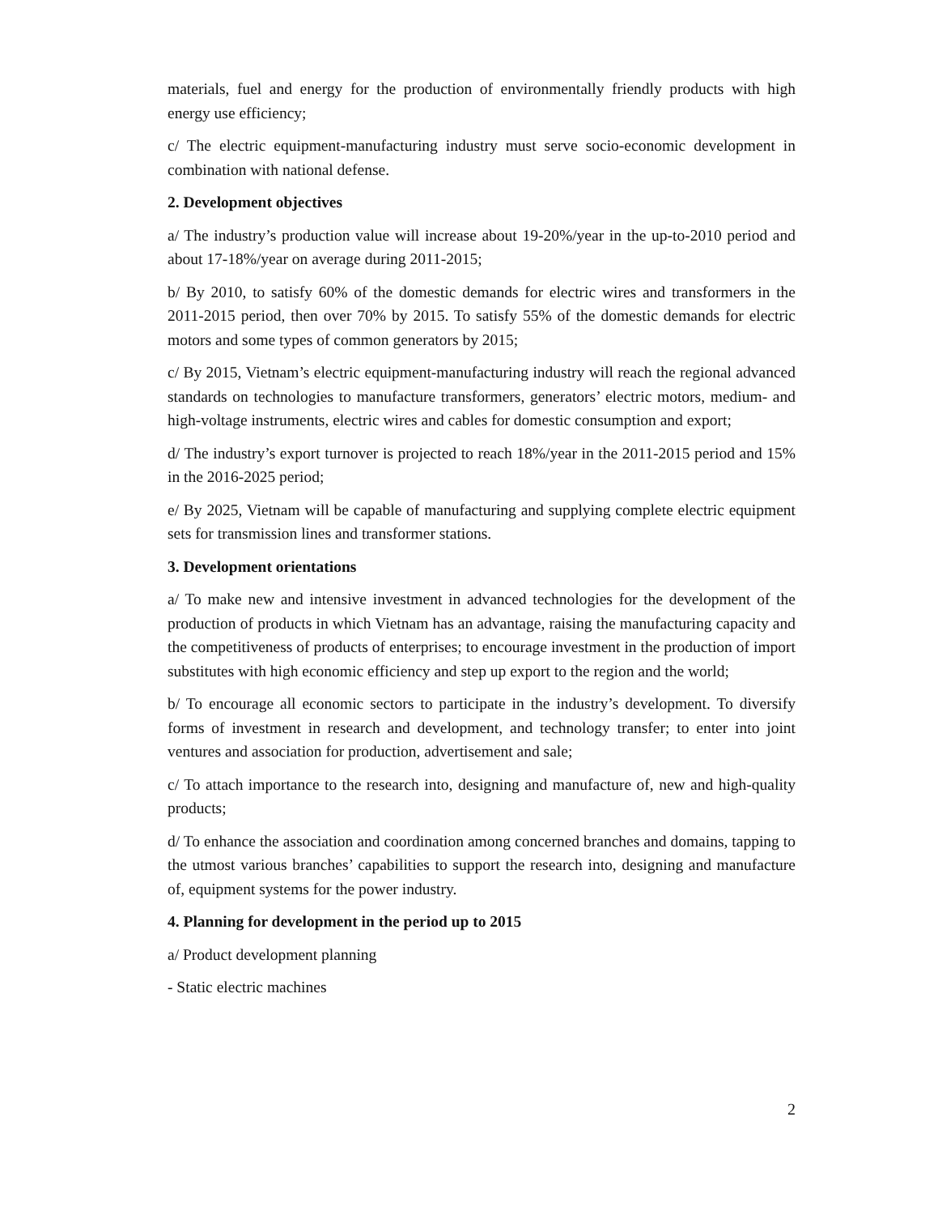materials, fuel and energy for the production of environmentally friendly products with high energy use efficiency;
c/ The electric equipment-manufacturing industry must serve socio-economic development in combination with national defense.
2. Development objectives
a/ The industry’s production value will increase about 19-20%/year in the up-to-2010 period and about 17-18%/year on average during 2011-2015;
b/ By 2010, to satisfy 60% of the domestic demands for electric wires and transformers in the 2011-2015 period, then over 70% by 2015. To satisfy 55% of the domestic demands for electric motors and some types of common generators by 2015;
c/ By 2015, Vietnam’s electric equipment-manufacturing industry will reach the regional advanced standards on technologies to manufacture transformers, generators’ electric motors, medium- and high-voltage instruments, electric wires and cables for domestic consumption and export;
d/ The industry’s export turnover is projected to reach 18%/year in the 2011-2015 period and 15% in the 2016-2025 period;
e/ By 2025, Vietnam will be capable of manufacturing and supplying complete electric equipment sets for transmission lines and transformer stations.
3. Development orientations
a/ To make new and intensive investment in advanced technologies for the development of the production of products in which Vietnam has an advantage, raising the manufacturing capacity and the competitiveness of products of enterprises; to encourage investment in the production of import substitutes with high economic efficiency and step up export to the region and the world;
b/ To encourage all economic sectors to participate in the industry’s development. To diversify forms of investment in research and development, and technology transfer; to enter into joint ventures and association for production, advertisement and sale;
c/ To attach importance to the research into, designing and manufacture of, new and high-quality products;
d/ To enhance the association and coordination among concerned branches and domains, tapping to the utmost various branches’ capabilities to support the research into, designing and manufacture of, equipment systems for the power industry.
4. Planning for development in the period up to 2015
a/ Product development planning
- Static electric machines
2